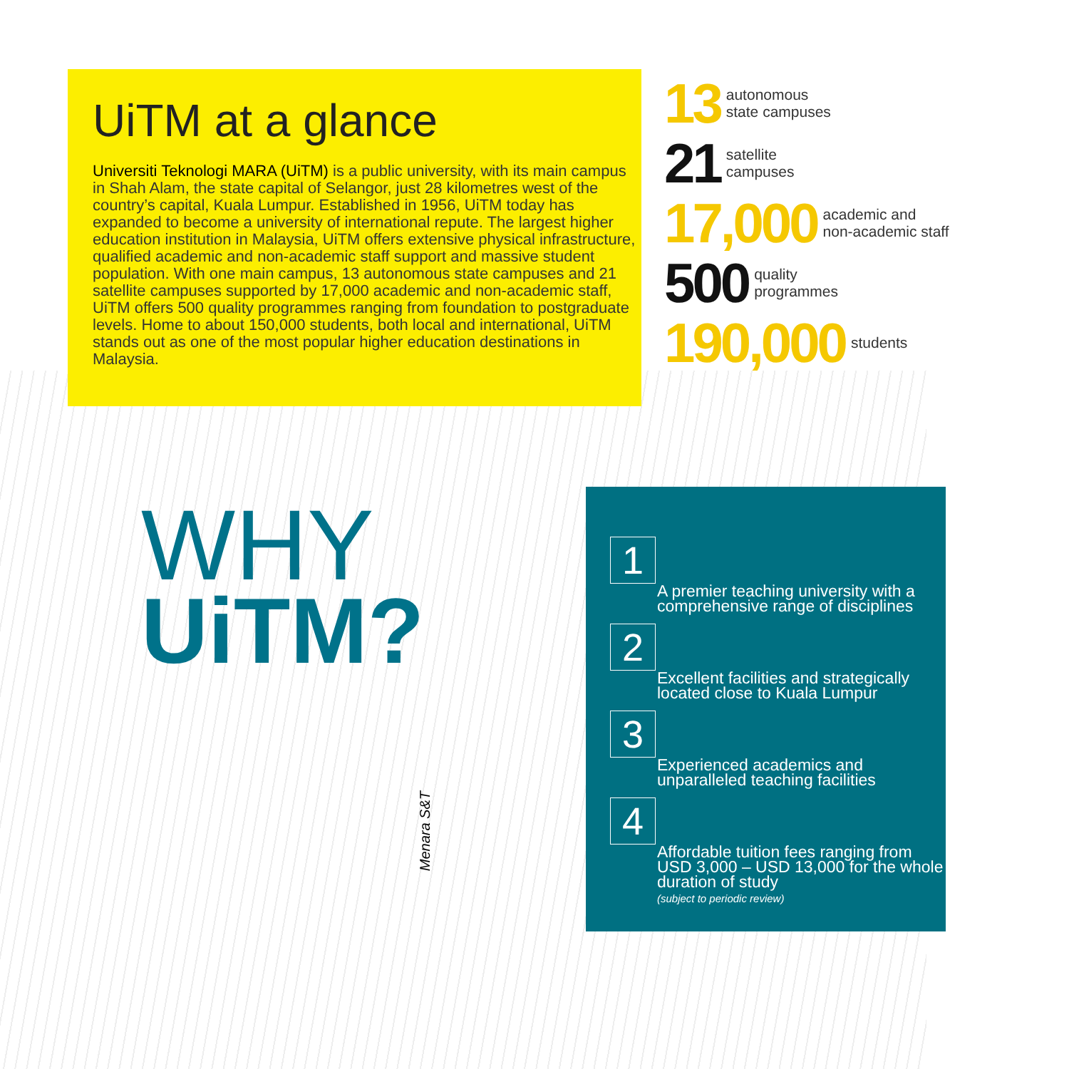UiTM at a glance
Universiti Teknologi MARA (UiTM) is a public university, with its main campus in Shah Alam, the state capital of Selangor, just 28 kilometres west of the country’s capital, Kuala Lumpur. Established in 1956, UiTM today has expanded to become a university of international repute. The largest higher education institution in Malaysia, UiTM offers extensive physical infrastructure, qualified academic and non-academic staff support and massive student population. With one main campus, 13 autonomous state campuses and 21 satellite campuses supported by 17,000 academic and non-academic staff, UiTM offers 500 quality programmes ranging from foundation to postgraduate levels. Home to about 150,000 students, both local and international, UiTM stands out as one of the most popular higher education destinations in Malaysia.
13 autonomous
state campuses
21 satellite
campuses
17,000 academic and
non-academic staff
500 quality
programmes
190,000 students
WHY
UiTM?
Menara S&T
1
A premier teaching university with a comprehensive range of disciplines
2
Excellent facilities and strategically located close to Kuala Lumpur
3
Experienced academics and unparalleled teaching facilities
4
Affordable tuition fees ranging from USD 3,000 – USD 13,000 for the whole duration of study
(subject to periodic review)